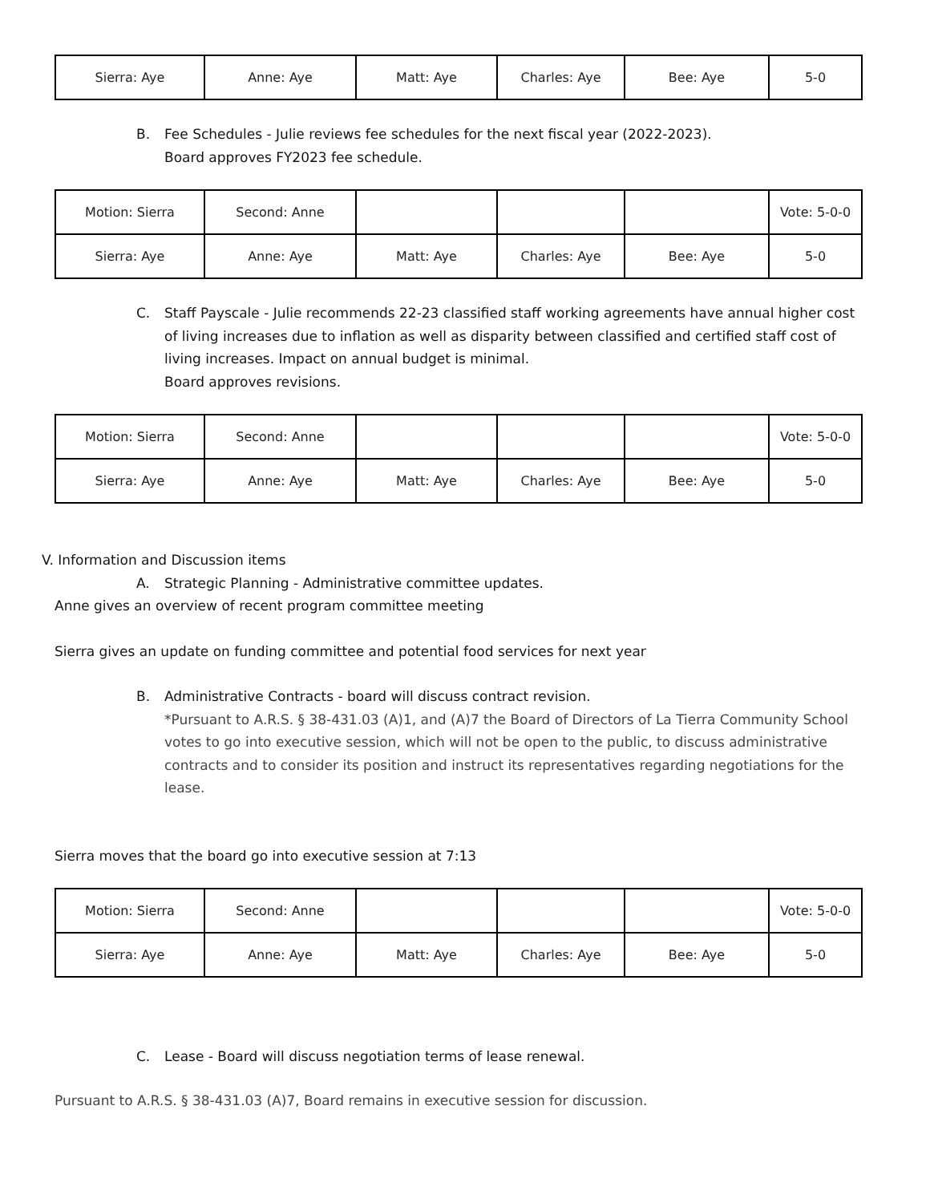| Sierra: Aye | Anne: Aye | Matt: Aye | Charles: Aye | Bee: Aye | 5-0 |
B. Fee Schedules - Julie reviews fee schedules for the next fiscal year (2022-2023).
Board approves FY2023 fee schedule.
| Motion: Sierra | Second: Anne | | | | Vote: 5-0-0 |
| Sierra: Aye | Anne: Aye | Matt: Aye | Charles: Aye | Bee: Aye | 5-0 |
C. Staff Payscale - Julie recommends 22-23 classified staff working agreements have annual higher cost of living increases due to inflation as well as disparity between classified and certified staff cost of living increases. Impact on annual budget is minimal.
Board approves revisions.
| Motion: Sierra | Second: Anne | | | | Vote: 5-0-0 |
| Sierra: Aye | Anne: Aye | Matt: Aye | Charles: Aye | Bee: Aye | 5-0 |
V. Information and Discussion items
A. Strategic Planning - Administrative committee updates.
Anne gives an overview of recent program committee meeting
Sierra gives an update on funding committee and potential food services for next year
B. Administrative Contracts - board will discuss contract revision.
*Pursuant to A.R.S. § 38-431.03 (A)1, and (A)7 the Board of Directors of La Tierra Community School votes to go into executive session, which will not be open to the public, to discuss administrative contracts and to consider its position and instruct its representatives regarding negotiations for the lease.
Sierra moves that the board go into executive session at 7:13
| Motion: Sierra | Second: Anne | | | | Vote: 5-0-0 |
| Sierra: Aye | Anne: Aye | Matt: Aye | Charles: Aye | Bee: Aye | 5-0 |
C. Lease - Board will discuss negotiation terms of lease renewal.
Pursuant to A.R.S. § 38-431.03 (A)7, Board remains in executive session for discussion.